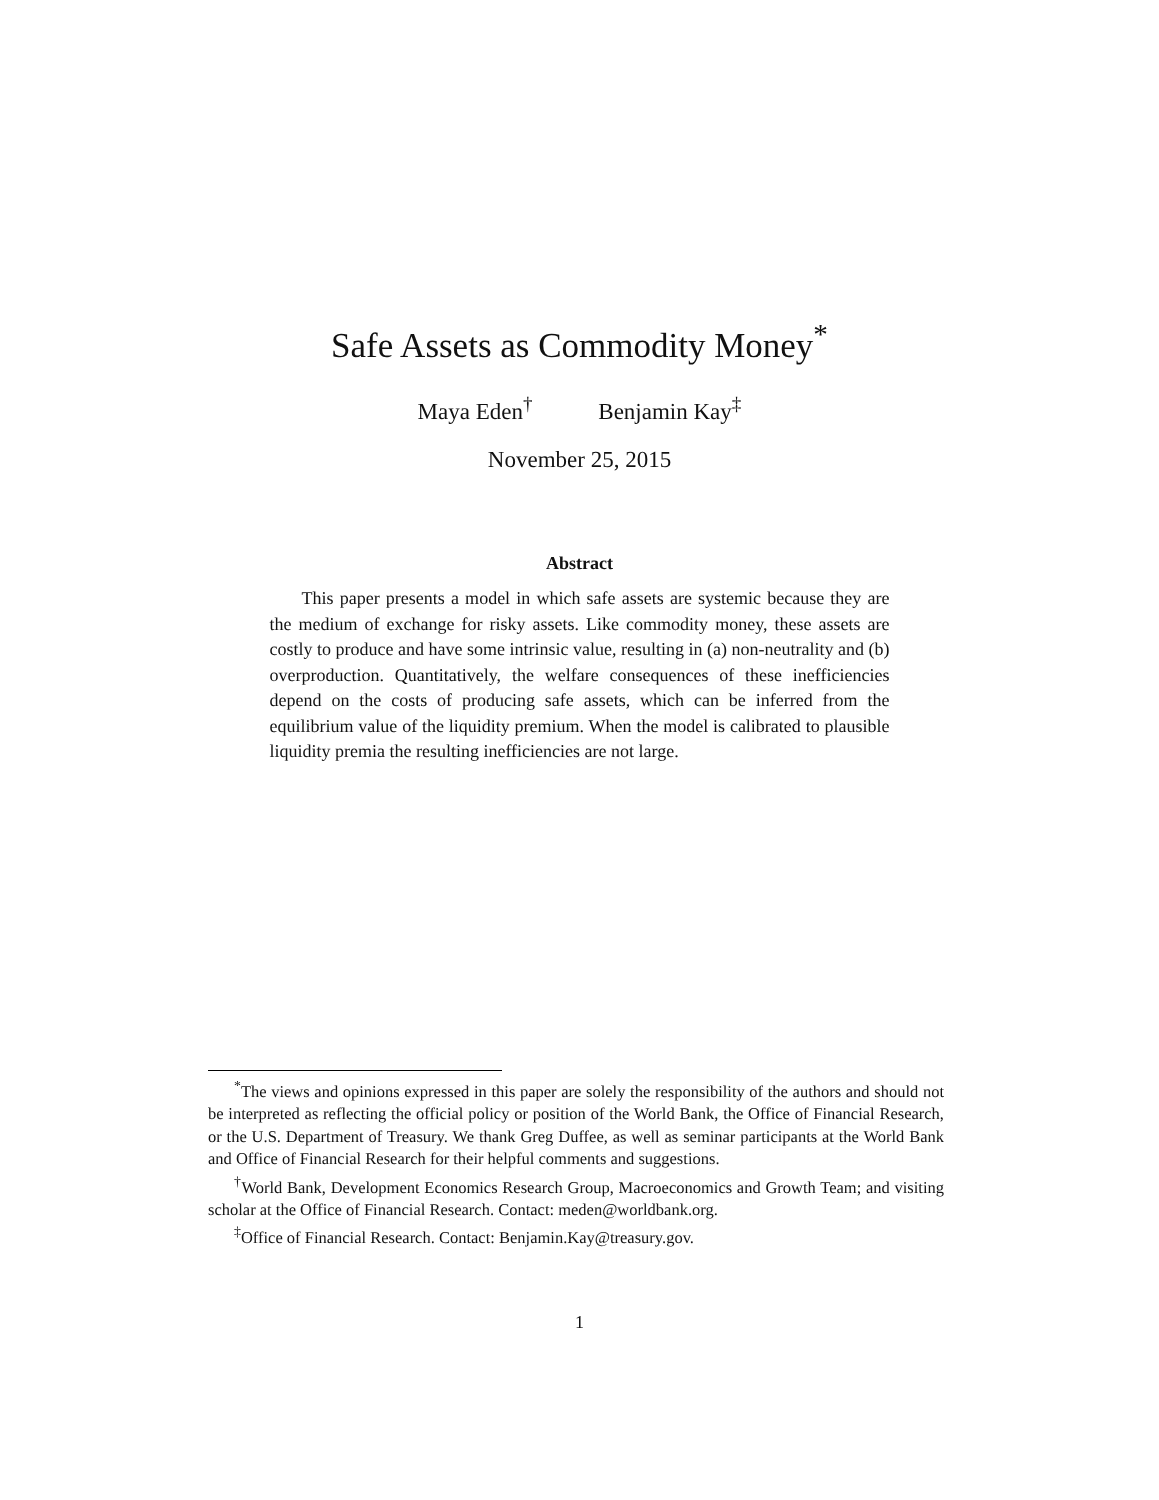Safe Assets as Commodity Money<sup>*</sup>
Maya Eden<sup>†</sup> Benjamin Kay<sup>‡</sup>
November 25, 2015
Abstract
This paper presents a model in which safe assets are systemic because they are the medium of exchange for risky assets. Like commodity money, these assets are costly to produce and have some intrinsic value, resulting in (a) non-neutrality and (b) overproduction. Quantitatively, the welfare consequences of these inefficiencies depend on the costs of producing safe assets, which can be inferred from the equilibrium value of the liquidity premium. When the model is calibrated to plausible liquidity premia the resulting inefficiencies are not large.
<sup>*</sup> The views and opinions expressed in this paper are solely the responsibility of the authors and should not be interpreted as reflecting the official policy or position of the World Bank, the Office of Financial Research, or the U.S. Department of Treasury. We thank Greg Duffee, as well as seminar participants at the World Bank and Office of Financial Research for their helpful comments and suggestions.
<sup>†</sup> World Bank, Development Economics Research Group, Macroeconomics and Growth Team; and visiting scholar at the Office of Financial Research. Contact: meden@worldbank.org.
<sup>‡</sup> Office of Financial Research. Contact: Benjamin.Kay@treasury.gov.
1